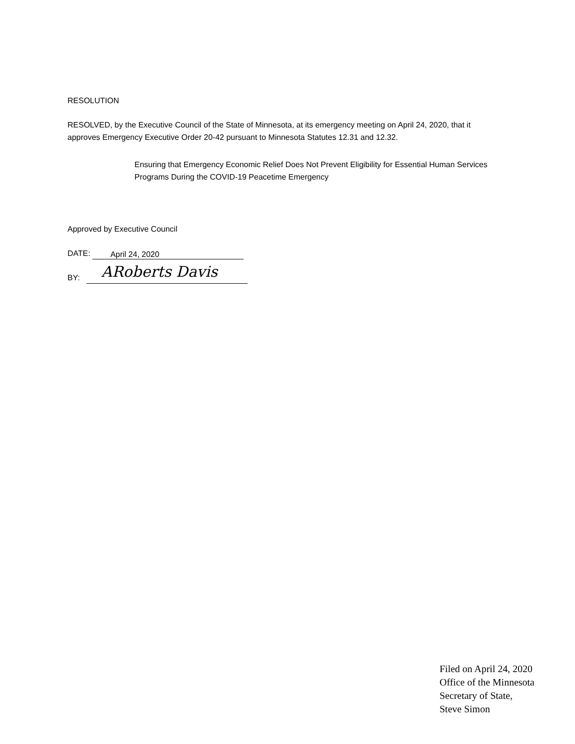RESOLUTION
RESOLVED, by the Executive Council of the State of Minnesota, at its emergency meeting on April 24, 2020, that it approves Emergency Executive Order 20-42 pursuant to Minnesota Statutes 12.31 and 12.32.
Ensuring that Emergency Economic Relief Does Not Prevent Eligibility for Essential Human Services Programs During the COVID-19 Peacetime Emergency
Approved by Executive Council
DATE: April 24, 2020
BY: ARoberts Davis
Filed on April 24, 2020
Office of the Minnesota
Secretary of State,
Steve Simon